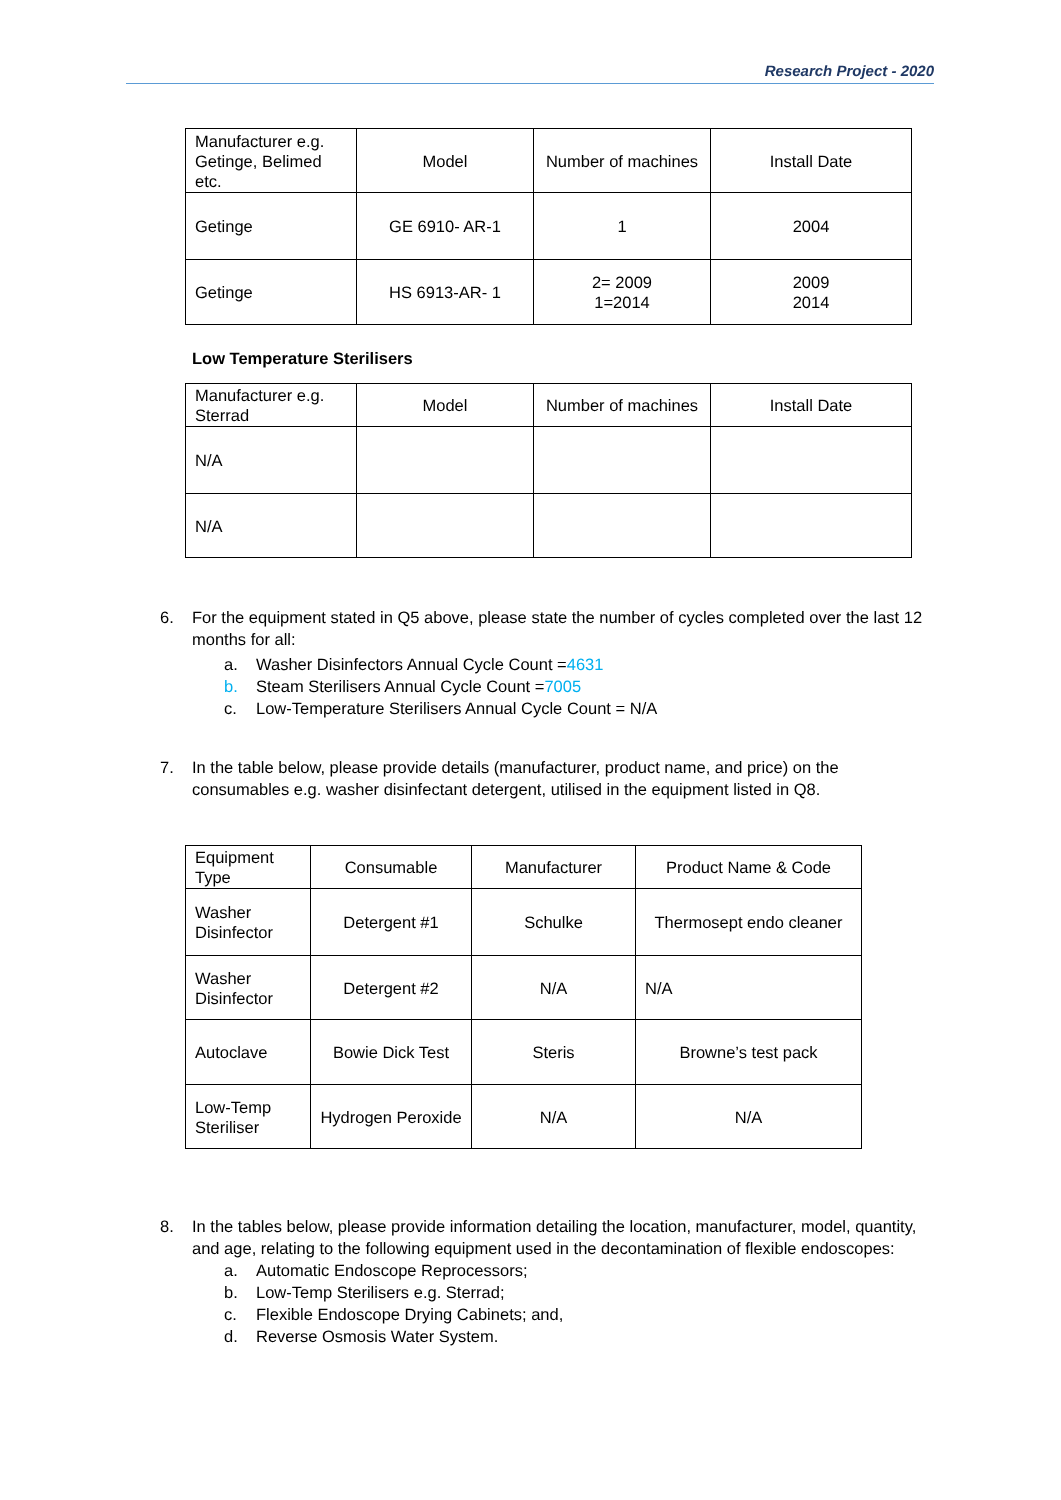Research Project - 2020
| Manufacturer e.g. Getinge, Belimed etc. | Model | Number of machines | Install Date |
| Getinge | GE 6910- AR-1 | 1 | 2004 |
| Getinge | HS 6913-AR- 1 | 2= 2009 1=2014 | 2009 2014 |
Low Temperature Sterilisers
| Manufacturer e.g. Sterrad | Model | Number of machines | Install Date |
| N/A | | | |
| N/A | | | |
6.
For the equipment stated in Q5 above, please state the number of cycles completed over the last 12 months for all:
a. Washer Disinfectors Annual Cycle Count =4631
b. Steam Sterilisers Annual Cycle Count =7005
c. Low-Temperature Sterilisers Annual Cycle Count = N/A
7.
In the table below, please provide details (manufacturer, product name, and price) on the consumables e.g. washer disinfectant detergent, utilised in the equipment listed in Q8.
| Equipment Type | Consumable | Manufacturer | Product Name & Code |
| Washer Disinfector | Detergent #1 | Schulke | Thermosept endo cleaner |
| Washer Disinfector | Detergent #2 | N/A | N/A |
| Autoclave | Bowie Dick Test | Steris | Browne’s test pack |
| Low-Temp Steriliser | Hydrogen Peroxide | N/A | N/A |
8.
In the tables below, please provide information detailing the location, manufacturer, model, quantity, and age, relating to the following equipment used in the decontamination of flexible endoscopes:
a. Automatic Endoscope Reprocessors;
b. Low-Temp Sterilisers e.g. Sterrad;
c. Flexible Endoscope Drying Cabinets; and,
d. Reverse Osmosis Water System.